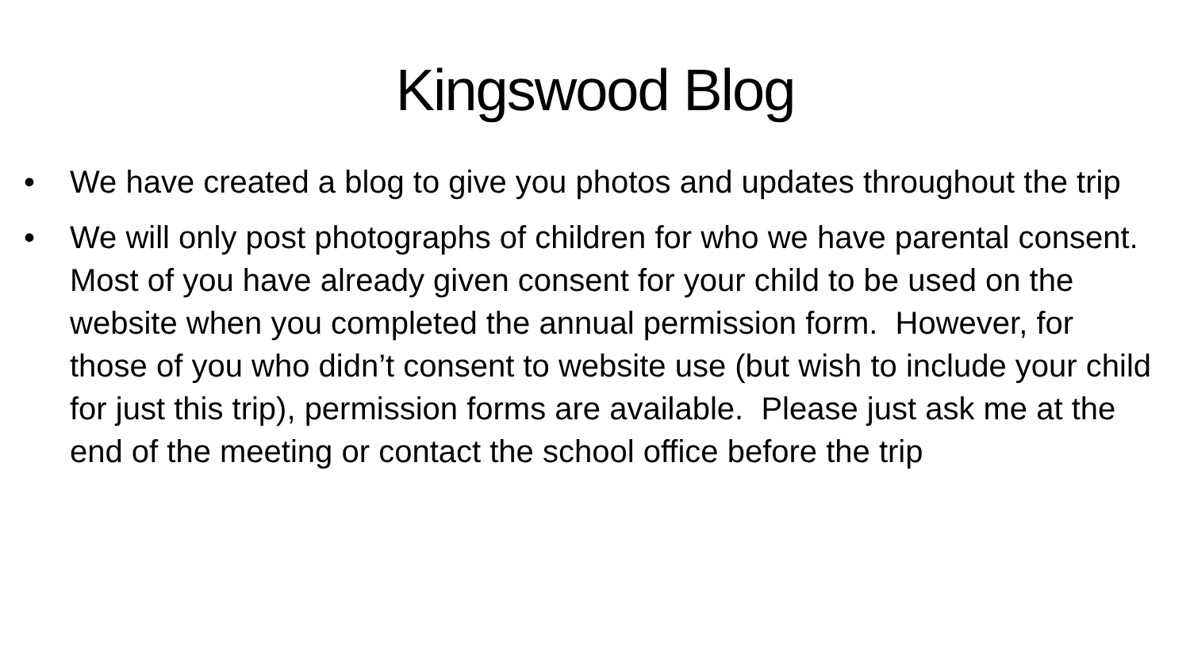Kingswood Blog
• We have created a blog to give you photos and updates throughout the trip
• We will only post photographs of children for who we have parental consent. Most of you have already given consent for your child to be used on the website when you completed the annual permission form. However, for those of you who didn’t consent to website use (but wish to include your child for just this trip), permission forms are available. Please just ask me at the end of the meeting or contact the school office before the trip